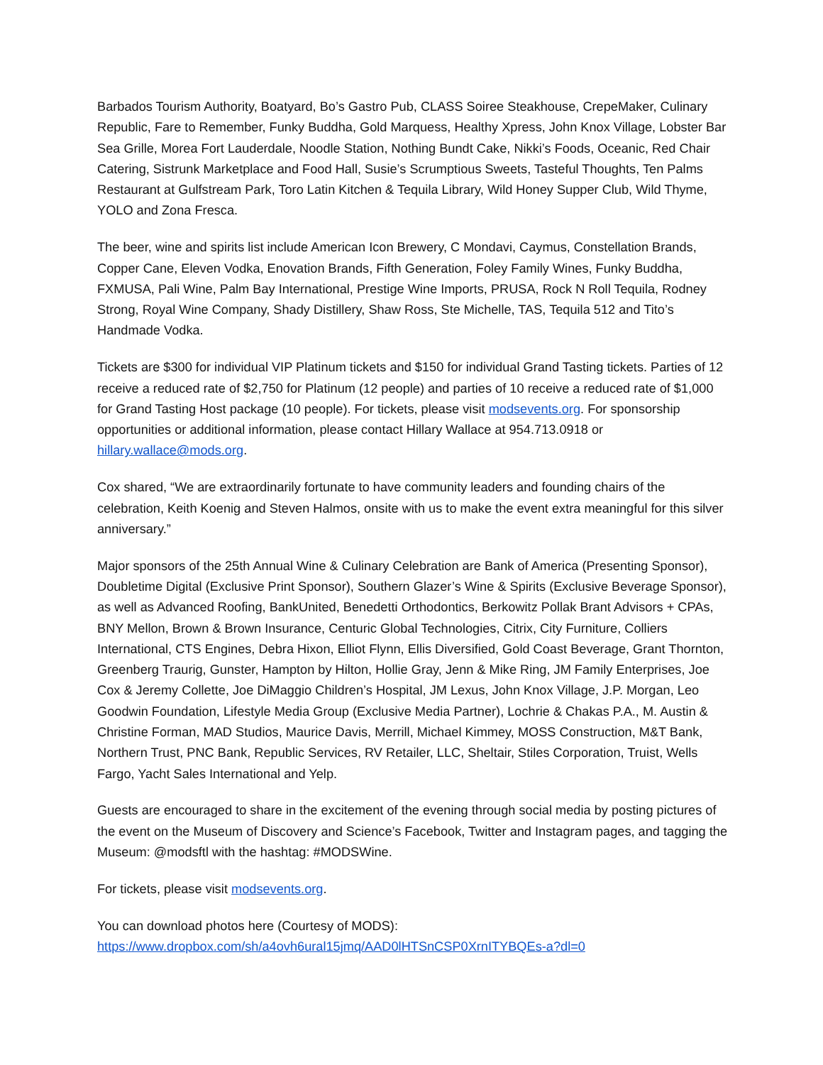Barbados Tourism Authority, Boatyard, Bo’s Gastro Pub, CLASS Soiree Steakhouse, CrepeMaker, Culinary Republic, Fare to Remember, Funky Buddha, Gold Marquess, Healthy Xpress, John Knox Village, Lobster Bar Sea Grille, Morea Fort Lauderdale, Noodle Station, Nothing Bundt Cake, Nikki’s Foods, Oceanic, Red Chair Catering, Sistrunk Marketplace and Food Hall, Susie’s Scrumptious Sweets, Tasteful Thoughts, Ten Palms Restaurant at Gulfstream Park, Toro Latin Kitchen & Tequila Library, Wild Honey Supper Club, Wild Thyme, YOLO and Zona Fresca.
The beer, wine and spirits list include American Icon Brewery, C Mondavi, Caymus, Constellation Brands, Copper Cane, Eleven Vodka, Enovation Brands, Fifth Generation, Foley Family Wines, Funky Buddha, FXMUSA, Pali Wine, Palm Bay International, Prestige Wine Imports, PRUSA, Rock N Roll Tequila, Rodney Strong, Royal Wine Company, Shady Distillery, Shaw Ross, Ste Michelle, TAS, Tequila 512 and Tito’s Handmade Vodka.
Tickets are $300 for individual VIP Platinum tickets and $150 for individual Grand Tasting tickets. Parties of 12 receive a reduced rate of $2,750 for Platinum (12 people) and parties of 10 receive a reduced rate of $1,000 for Grand Tasting Host package (10 people). For tickets, please visit modsevents.org. For sponsorship opportunities or additional information, please contact Hillary Wallace at 954.713.0918 or hillary.wallace@mods.org.
Cox shared, “We are extraordinarily fortunate to have community leaders and founding chairs of the celebration, Keith Koenig and Steven Halmos, onsite with us to make the event extra meaningful for this silver anniversary.”
Major sponsors of the 25th Annual Wine & Culinary Celebration are Bank of America (Presenting Sponsor), Doubletime Digital (Exclusive Print Sponsor), Southern Glazer’s Wine & Spirits (Exclusive Beverage Sponsor), as well as Advanced Roofing, BankUnited, Benedetti Orthodontics, Berkowitz Pollak Brant Advisors + CPAs, BNY Mellon, Brown & Brown Insurance, Centuric Global Technologies, Citrix, City Furniture, Colliers International, CTS Engines, Debra Hixon, Elliot Flynn, Ellis Diversified, Gold Coast Beverage, Grant Thornton, Greenberg Traurig, Gunster, Hampton by Hilton, Hollie Gray, Jenn & Mike Ring, JM Family Enterprises, Joe Cox & Jeremy Collette, Joe DiMaggio Children’s Hospital, JM Lexus, John Knox Village, J.P. Morgan, Leo Goodwin Foundation, Lifestyle Media Group (Exclusive Media Partner), Lochrie & Chakas P.A., M. Austin & Christine Forman, MAD Studios, Maurice Davis, Merrill, Michael Kimmey, MOSS Construction, M&T Bank, Northern Trust, PNC Bank, Republic Services, RV Retailer, LLC, Sheltair, Stiles Corporation, Truist, Wells Fargo, Yacht Sales International and Yelp.
Guests are encouraged to share in the excitement of the evening through social media by posting pictures of the event on the Museum of Discovery and Science’s Facebook, Twitter and Instagram pages, and tagging the Museum: @modsftl with the hashtag: #MODSWine.
For tickets, please visit modsevents.org.
You can download photos here (Courtesy of MODS):
https://www.dropbox.com/sh/a4ovh6ural15jmq/AAD0lHTSnCSP0XrnITYBQEs-a?dl=0